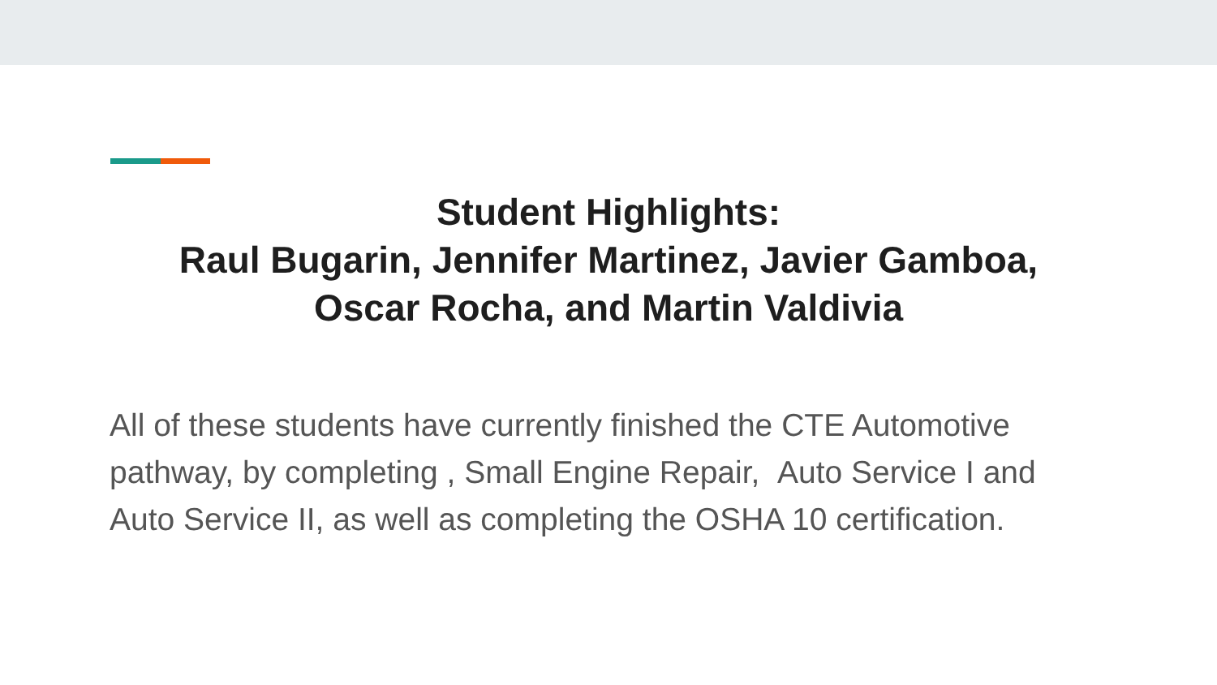Student Highlights:
Raul Bugarin, Jennifer Martinez, Javier Gamboa,
Oscar Rocha, and Martin Valdivia
All of these students have currently finished the CTE Automotive pathway, by completing , Small Engine Repair, Auto Service I and Auto Service II, as well as completing the OSHA 10 certification.